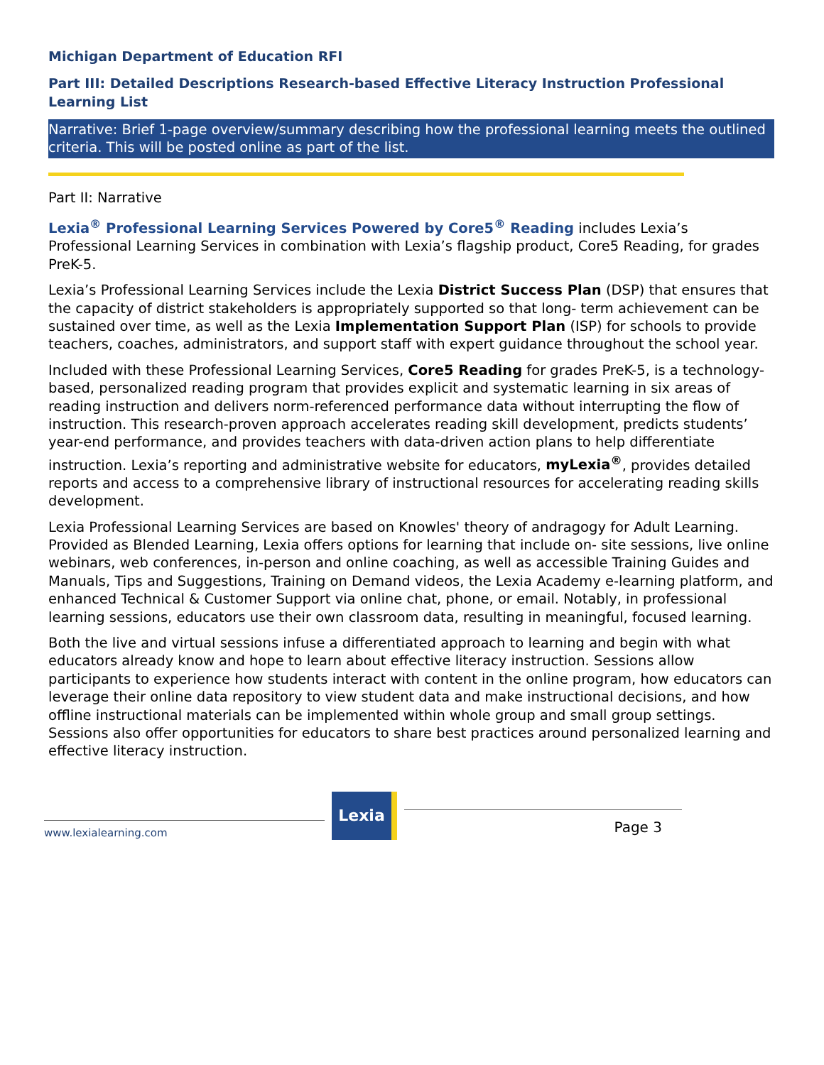Michigan Department of Education RFI
Part III: Detailed Descriptions Research-based Effective Literacy Instruction Professional Learning List
Narrative: Brief 1-page overview/summary describing how the professional learning meets the outlined criteria. This will be posted online as part of the list.
Part II: Narrative
Lexia<sup>®</sup> Professional Learning Services Powered by Core5<sup>®</sup> Reading includes Lexia’s Professional Learning Services in combination with Lexia’s flagship product, Core5 Reading, for grades PreK-5.
Lexia’s Professional Learning Services include the Lexia District Success Plan (DSP) that ensures that the capacity of district stakeholders is appropriately supported so that long- term achievement can be sustained over time, as well as the Lexia Implementation Support Plan (ISP) for schools to provide teachers, coaches, administrators, and support staff with expert guidance throughout the school year.
Included with these Professional Learning Services, Core5 Reading for grades PreK-5, is a technology-based, personalized reading program that provides explicit and systematic learning in six areas of reading instruction and delivers norm-referenced performance data without interrupting the flow of instruction. This research-proven approach accelerates reading skill development, predicts students’ year-end performance, and provides teachers with data-driven action plans to help differentiate instruction. Lexia’s reporting and administrative website for educators, myLexia<sup>®</sup>, provides detailed reports and access to a comprehensive library of instructional resources for accelerating reading skills development.
Lexia Professional Learning Services are based on Knowles' theory of andragogy for Adult Learning. Provided as Blended Learning, Lexia offers options for learning that include on- site sessions, live online webinars, web conferences, in-person and online coaching, as well as accessible Training Guides and Manuals, Tips and Suggestions, Training on Demand videos, the Lexia Academy e-learning platform, and enhanced Technical & Customer Support via online chat, phone, or email. Notably, in professional learning sessions, educators use their own classroom data, resulting in meaningful, focused learning.
Both the live and virtual sessions infuse a differentiated approach to learning and begin with what educators already know and hope to learn about effective literacy instruction. Sessions allow participants to experience how students interact with content in the online program, how educators can leverage their online data repository to view student data and make instructional decisions, and how offline instructional materials can be implemented within whole group and small group settings. Sessions also offer opportunities for educators to share best practices around personalized learning and effective literacy instruction.
www.lexialearning.com
Lexia
Page 3